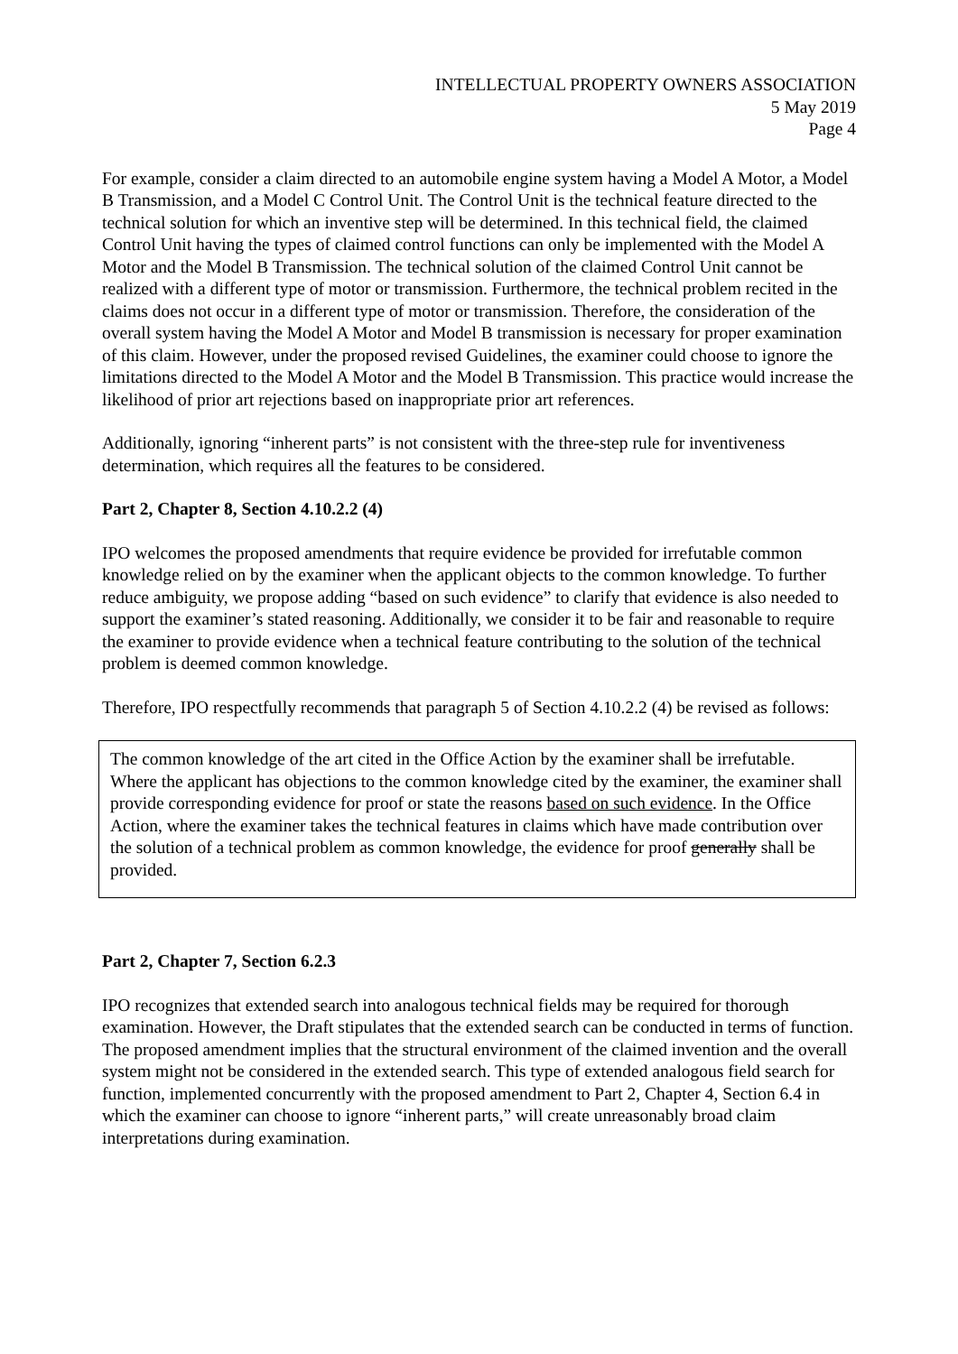INTELLECTUAL PROPERTY OWNERS ASSOCIATION
5 May 2019
Page 4
For example, consider a claim directed to an automobile engine system having a Model A Motor, a Model B Transmission, and a Model C Control Unit. The Control Unit is the technical feature directed to the technical solution for which an inventive step will be determined. In this technical field, the claimed Control Unit having the types of claimed control functions can only be implemented with the Model A Motor and the Model B Transmission. The technical solution of the claimed Control Unit cannot be realized with a different type of motor or transmission. Furthermore, the technical problem recited in the claims does not occur in a different type of motor or transmission. Therefore, the consideration of the overall system having the Model A Motor and Model B transmission is necessary for proper examination of this claim. However, under the proposed revised Guidelines, the examiner could choose to ignore the limitations directed to the Model A Motor and the Model B Transmission. This practice would increase the likelihood of prior art rejections based on inappropriate prior art references.
Additionally, ignoring “inherent parts” is not consistent with the three-step rule for inventiveness determination, which requires all the features to be considered.
Part 2, Chapter 8, Section 4.10.2.2 (4)
IPO welcomes the proposed amendments that require evidence be provided for irrefutable common knowledge relied on by the examiner when the applicant objects to the common knowledge. To further reduce ambiguity, we propose adding “based on such evidence” to clarify that evidence is also needed to support the examiner’s stated reasoning. Additionally, we consider it to be fair and reasonable to require the examiner to provide evidence when a technical feature contributing to the solution of the technical problem is deemed common knowledge.
Therefore, IPO respectfully recommends that paragraph 5 of Section 4.10.2.2 (4) be revised as follows:
The common knowledge of the art cited in the Office Action by the examiner shall be irrefutable. Where the applicant has objections to the common knowledge cited by the examiner, the examiner shall provide corresponding evidence for proof or state the reasons based on such evidence. In the Office Action, where the examiner takes the technical features in claims which have made contribution over the solution of a technical problem as common knowledge, the evidence for proof generally shall be provided.
Part 2, Chapter 7, Section 6.2.3
IPO recognizes that extended search into analogous technical fields may be required for thorough examination. However, the Draft stipulates that the extended search can be conducted in terms of function. The proposed amendment implies that the structural environment of the claimed invention and the overall system might not be considered in the extended search. This type of extended analogous field search for function, implemented concurrently with the proposed amendment to Part 2, Chapter 4, Section 6.4 in which the examiner can choose to ignore “inherent parts,” will create unreasonably broad claim interpretations during examination.